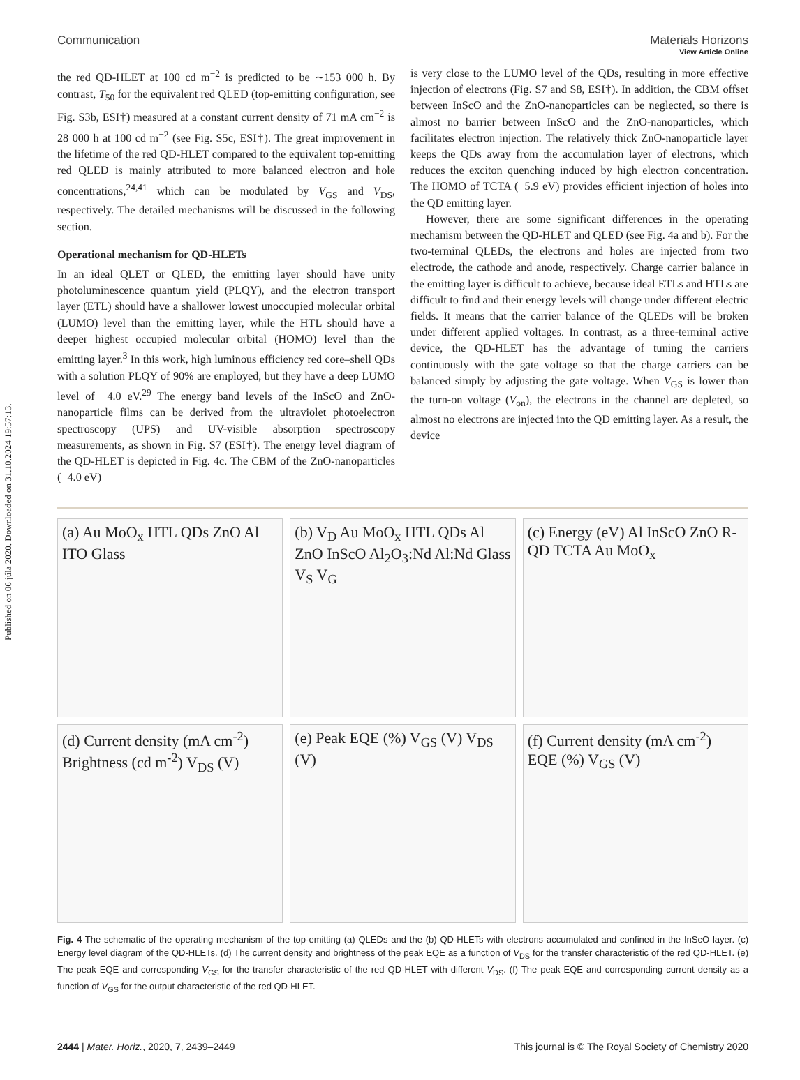Published on 06 júla 2020. Downloaded on 31.10.2024 19:57:13.
View Article Online
Communication Materials Horizons
the red QD-HLET at 100 cd m<sup>−2</sup> is predicted to be ∼153 000 h. By contrast, T<sub>50</sub> for the equivalent red QLED (top-emitting configuration, see Fig. S3b, ESI†) measured at a constant current density of 71 mA cm<sup>−2</sup> is 28 000 h at 100 cd m<sup>−2</sup> (see Fig. S5c, ESI†). The great improvement in the lifetime of the red QD-HLET compared to the equivalent top-emitting red QLED is mainly attributed to more balanced electron and hole concentrations,<sup>24,41</sup> which can be modulated by V<sub>GS</sub> and V<sub>DS</sub>, respectively. The detailed mechanisms will be discussed in the following section.
Operational mechanism for QD-HLETs
In an ideal QLET or QLED, the emitting layer should have unity photoluminescence quantum yield (PLQY), and the electron transport layer (ETL) should have a shallower lowest unoccupied molecular orbital (LUMO) level than the emitting layer, while the HTL should have a deeper highest occupied molecular orbital (HOMO) level than the emitting layer.<sup>3</sup> In this work, high luminous efficiency red core–shell QDs with a solution PLQY of 90% are employed, but they have a deep LUMO level of −4.0 eV.<sup>29</sup> The energy band levels of the InScO and ZnO-nanoparticle films can be derived from the ultraviolet photoelectron spectroscopy (UPS) and UV-visible absorption spectroscopy measurements, as shown in Fig. S7 (ESI†). The energy level diagram of the QD-HLET is depicted in Fig. 4c. The CBM of the ZnO-nanoparticles (−4.0 eV)
is very close to the LUMO level of the QDs, resulting in more effective injection of electrons (Fig. S7 and S8, ESI†). In addition, the CBM offset between InScO and the ZnO-nanoparticles can be neglected, so there is almost no barrier between InScO and the ZnO-nanoparticles, which facilitates electron injection. The relatively thick ZnO-nanoparticle layer keeps the QDs away from the accumulation layer of electrons, which reduces the exciton quenching induced by high electron concentration. The HOMO of TCTA (−5.9 eV) provides efficient injection of holes into the QD emitting layer.
However, there are some significant differences in the operating mechanism between the QD-HLET and QLED (see Fig. 4a and b). For the two-terminal QLEDs, the electrons and holes are injected from two electrode, the cathode and anode, respectively. Charge carrier balance in the emitting layer is difficult to achieve, because ideal ETLs and HTLs are difficult to find and their energy levels will change under different electric fields. It means that the carrier balance of the QLEDs will be broken under different applied voltages. In contrast, as a three-terminal active device, the QD-HLET has the advantage of tuning the carriers continuously with the gate voltage so that the charge carriers can be balanced simply by adjusting the gate voltage. When V<sub>GS</sub> is lower than the turn-on voltage (V<sub>on</sub>), the electrons in the channel are depleted, so almost no electrons are injected into the QD emitting layer. As a result, the device
(a) Au MoO<sub>x</sub> HTL QDs ZnO Al ITO Glass
(b) V<sub>D</sub> Au MoO<sub>x</sub> HTL QDs Al ZnO InScO Al<sub>2</sub>O<sub>3</sub>:Nd Al:Nd Glass V<sub>S</sub> V<sub>G</sub>
(c) Energy (eV) Al InScO ZnO R-QD TCTA Au MoO<sub>x</sub>
(d) Current density (mA cm<sup>-2</sup>) Brightness (cd m<sup>-2</sup>) V<sub>DS</sub> (V)
(e) Peak EQE (%) V<sub>GS</sub> (V) V<sub>DS</sub> (V)
(f) Current density (mA cm<sup>-2</sup>) EQE (%) V<sub>GS</sub> (V)
Fig. 4 The schematic of the operating mechanism of the top-emitting (a) QLEDs and the (b) QD-HLETs with electrons accumulated and confined in the InScO layer. (c) Energy level diagram of the QD-HLETs. (d) The current density and brightness of the peak EQE as a function of V<sub>DS</sub> for the transfer characteristic of the red QD-HLET. (e) The peak EQE and corresponding V<sub>GS</sub> for the transfer characteristic of the red QD-HLET with different V<sub>DS</sub>. (f) The peak EQE and corresponding current density as a function of V<sub>GS</sub> for the output characteristic of the red QD-HLET.
2444 | Mater. Horiz., 2020, 7, 2439–2449 This journal is © The Royal Society of Chemistry 2020